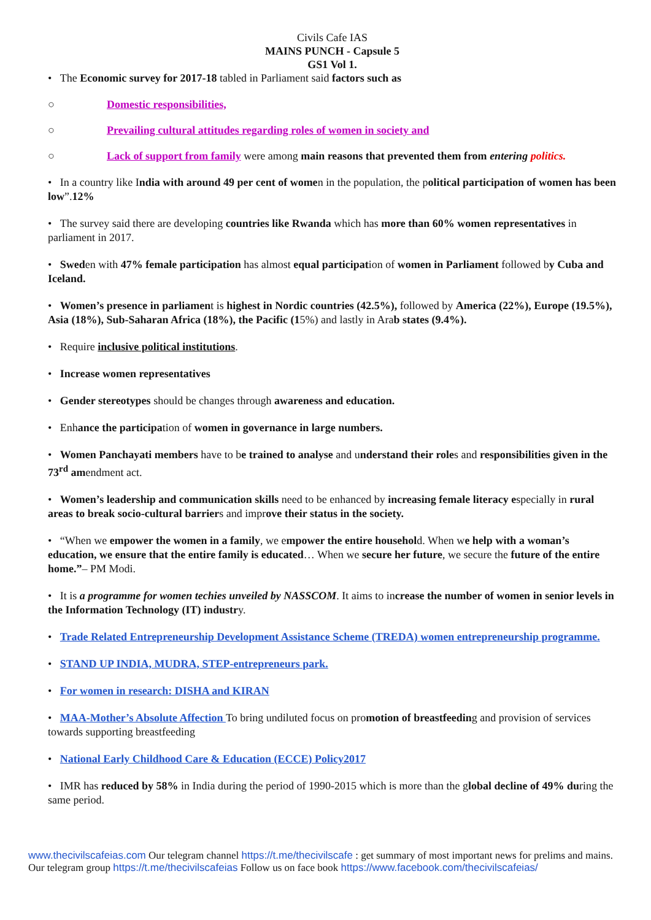Civils Cafe IAS
MAINS PUNCH - Capsule 5
GS1 Vol 1.
• The Economic survey for 2017-18 tabled in Parliament said factors such as
○ Domestic responsibilities,
○ Prevailing cultural attitudes regarding roles of women in society and
○ Lack of support from family were among main reasons that prevented them from entering politics.
• In a country like India with around 49 per cent of women in the population, the political participation of women has been low”.12%
• The survey said there are developing countries like Rwanda which has more than 60% women representatives in parliament in 2017.
• Sweden with 47% female participation has almost equal participation of women in Parliament followed by Cuba and Iceland.
• Women’s presence in parliament is highest in Nordic countries (42.5%), followed by America (22%), Europe (19.5%), Asia (18%), Sub-Saharan Africa (18%), the Pacific (15%) and lastly in Arab states (9.4%).
• Require inclusive political institutions.
• Increase women representatives
• Gender stereotypes should be changes through awareness and education.
• Enhance the participation of women in governance in large numbers.
• Women Panchayati members have to be trained to analyse and understand their roles and responsibilities given in the 73<sup>rd</sup> amendment act.
• Women’s leadership and communication skills need to be enhanced by increasing female literacy especially in rural areas to break socio-cultural barriers and improve their status in the society.
• “When we empower the women in a family, we empower the entire household. When we help with a woman’s education, we ensure that the entire family is educated… When we secure her future, we secure the future of the entire home.”– PM Modi.
• It is a programme for women techies unveiled by NASSCOM. It aims to increase the number of women in senior levels in the Information Technology (IT) industry.
• Trade Related Entrepreneurship Development Assistance Scheme (TREDA) women entrepreneurship programme.
• STAND UP INDIA, MUDRA, STEP-entrepreneurs park.
• For women in research: DISHA and KIRAN
• MAA-Mother’s Absolute Affection To bring undiluted focus on promotion of breastfeeding and provision of services towards supporting breastfeeding
• National Early Childhood Care & Education (ECCE) Policy2017
• IMR has reduced by 58% in India during the period of 1990-2015 which is more than the global decline of 49% during the same period.
www.thecivilscafeias.com Our telegram channel https://t.me/thecivilscafe : get summary of most important news for prelims and mains. Our telegram group https://t.me/thecivilscafeias Follow us on face book https://www.facebook.com/thecivilscafeias/